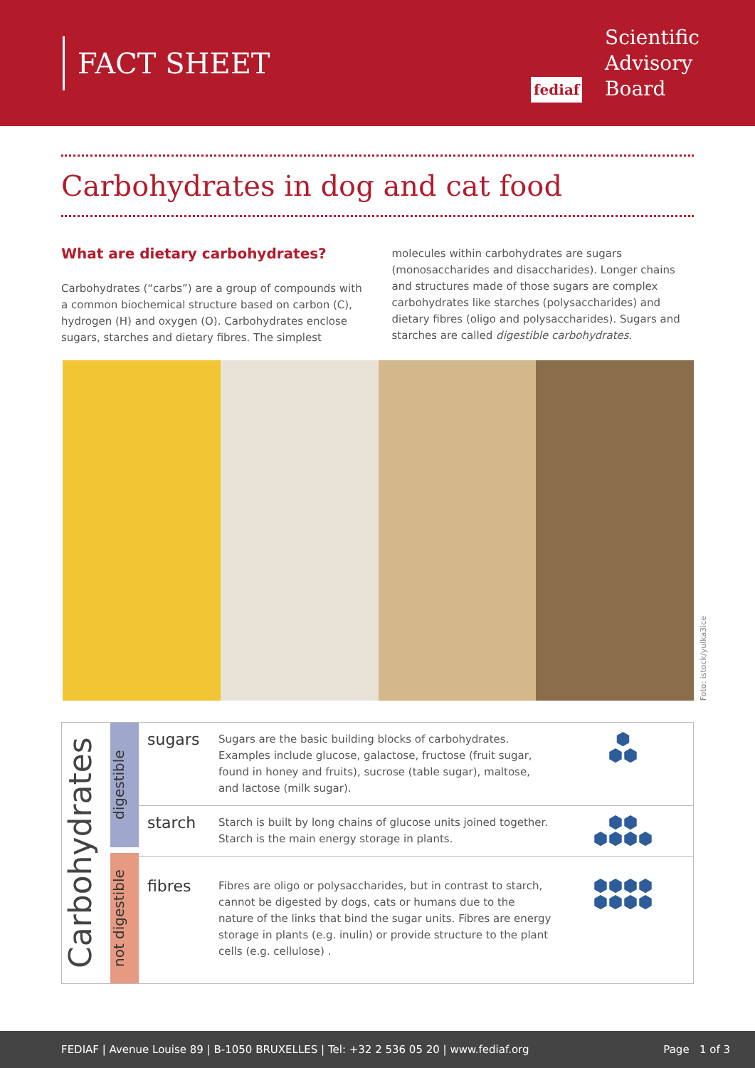FACT SHEET
fediaf
Scientific
Advisory
Board
Carbohydrates in dog and cat food
What are dietary carbohydrates?
Carbohydrates (“carbs”) are a group of compounds with a common biochemical structure based on carbon (C), hydrogen (H) and oxygen (O). Carbohydrates enclose sugars, starches and dietary fibres. The simplest molecules within carbohydrates are sugars (monosaccharides and disaccharides). Longer chains and structures made of those sugars are complex carbohydrates like starches (polysaccharides) and dietary fibres (oligo and polysaccharides). Sugars and starches are called digestible carbohydrates.
Foto: istock/yulka3ice
Carbohydrates
digestible
not digestible
sugars
Sugars are the basic building blocks of carbohydrates. Examples include glucose, galactose, fructose (fruit sugar, found in honey and fruits), sucrose (table sugar), maltose, and lactose (milk sugar).
⬢
⬢⬢
starch
Starch is built by long chains of glucose units joined together. Starch is the main energy storage in plants.
⬢⬢
⬢⬢⬢⬢
fibres
Fibres are oligo or polysaccharides, but in contrast to starch, cannot be digested by dogs, cats or humans due to the nature of the links that bind the sugar units. Fibres are energy storage in plants (e.g. inulin) or provide structure to the plant cells (e.g. cellulose) .
⬢⬢⬢⬢
⬢⬢⬢⬢
FEDIAF | Avenue Louise 89 | B-1050 BRUXELLES | Tel: +32 2 536 05 20 | www.fediaf.org Page 1 of 3